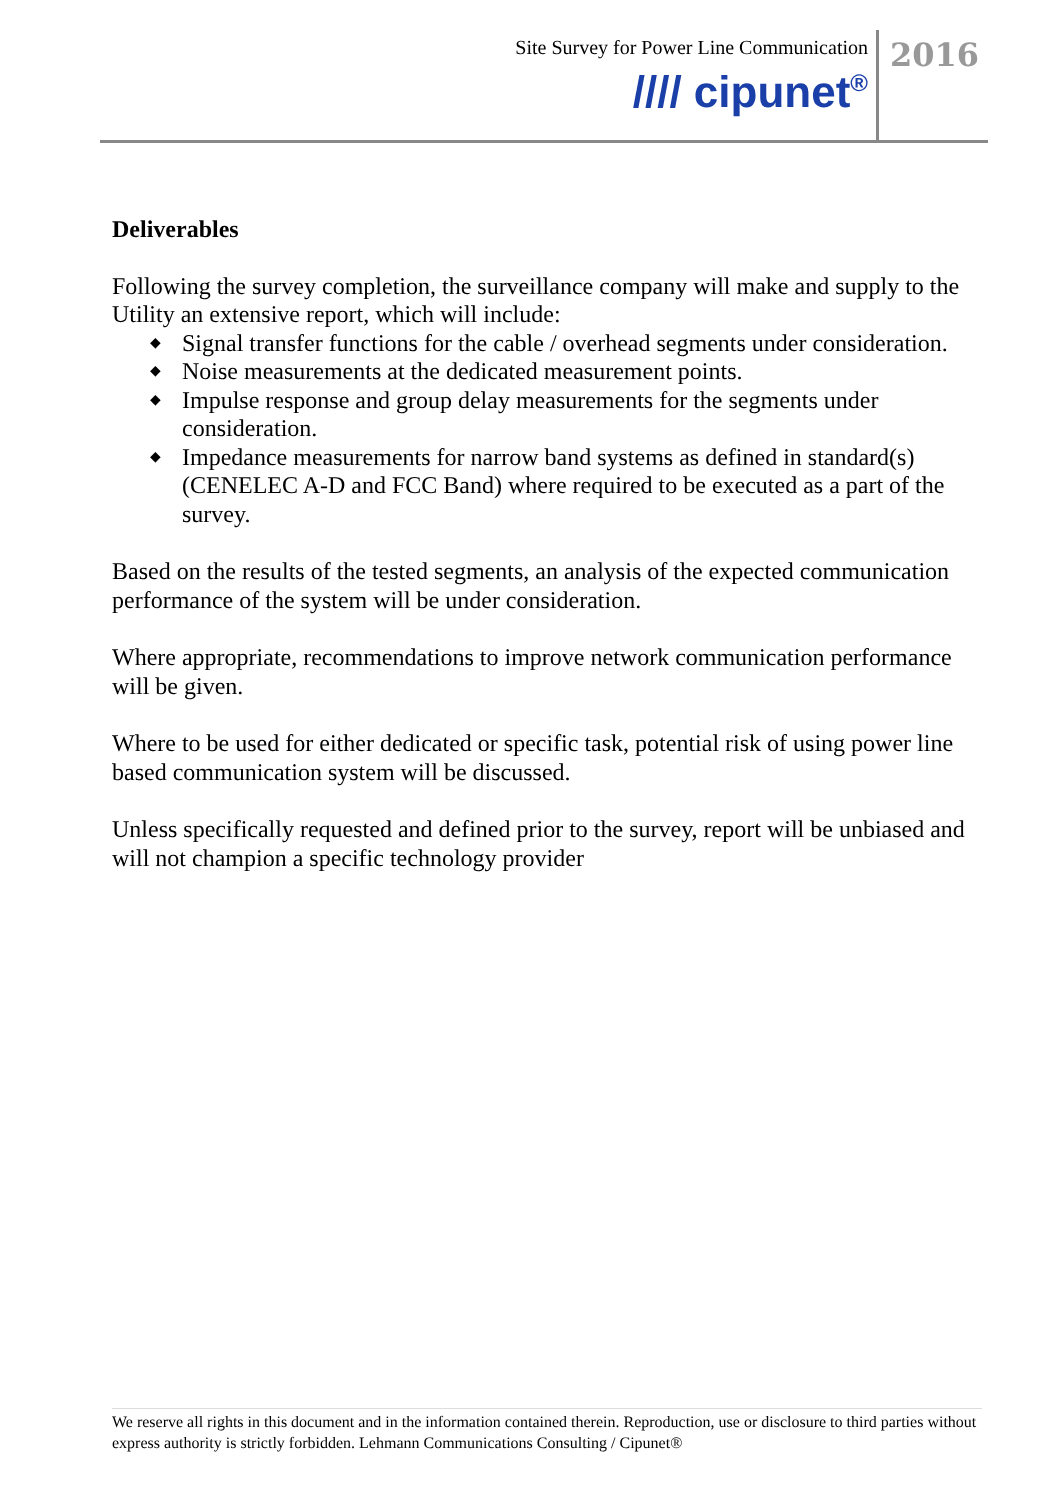Site Survey for Power Line Communication
//// cipunet<sup>®</sup>
2016
Deliverables
Following the survey completion, the surveillance company will make and supply to the Utility an extensive report, which will include:
◆ Signal transfer functions for the cable / overhead segments under consideration.
◆ Noise measurements at the dedicated measurement points.
◆ Impulse response and group delay measurements for the segments under consideration.
◆ Impedance measurements for narrow band systems as defined in standard(s) (CENELEC A-D and FCC Band) where required to be executed as a part of the survey.
Based on the results of the tested segments, an analysis of the expected communication performance of the system will be under consideration.
Where appropriate, recommendations to improve network communication performance will be given.
Where to be used for either dedicated or specific task, potential risk of using power line based communication system will be discussed.
Unless specifically requested and defined prior to the survey, report will be unbiased and will not champion a specific technology provider
We reserve all rights in this document and in the information contained therein. Reproduction, use or disclosure to third parties without express authority is strictly forbidden. Lehmann Communications Consulting / Cipunet®